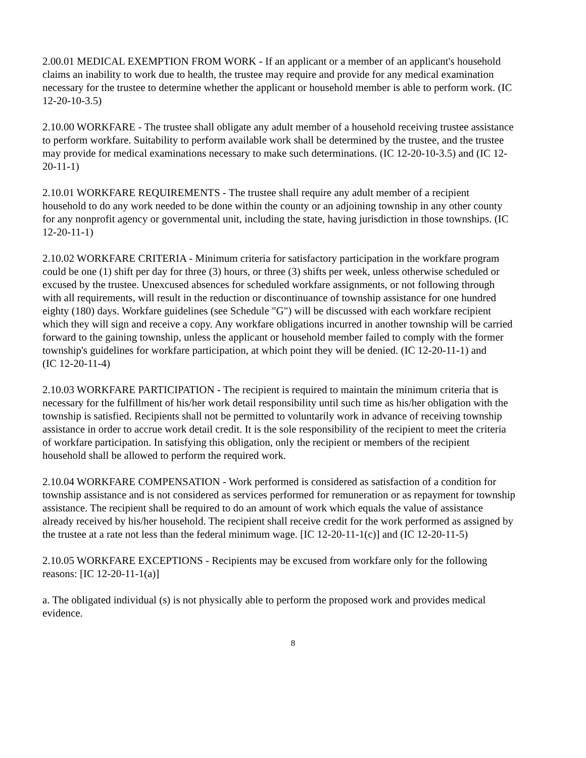2.00.01 MEDICAL EXEMPTION FROM WORK - If an applicant or a member of an applicant's household claims an inability to work due to health, the trustee may require and provide for any medical examination necessary for the trustee to determine whether the applicant or household member is able to perform work. (IC 12-20-10-3.5)
2.10.00 WORKFARE - The trustee shall obligate any adult member of a household receiving trustee assistance to perform workfare. Suitability to perform available work shall be determined by the trustee, and the trustee may provide for medical examinations necessary to make such determinations. (IC 12-20-10-3.5) and (IC 12-20-11-1)
2.10.01 WORKFARE REQUIREMENTS - The trustee shall require any adult member of a recipient household to do any work needed to be done within the county or an adjoining township in any other county for any nonprofit agency or governmental unit, including the state, having jurisdiction in those townships. (IC 12-20-11-1)
2.10.02 WORKFARE CRITERIA - Minimum criteria for satisfactory participation in the workfare program could be one (1) shift per day for three (3) hours, or three (3) shifts per week, unless otherwise scheduled or excused by the trustee. Unexcused absences for scheduled workfare assignments, or not following through with all requirements, will result in the reduction or discontinuance of township assistance for one hundred eighty (180) days. Workfare guidelines (see Schedule "G") will be discussed with each workfare recipient which they will sign and receive a copy. Any workfare obligations incurred in another township will be carried forward to the gaining township, unless the applicant or household member failed to comply with the former township's guidelines for workfare participation, at which point they will be denied. (IC 12-20-11-1) and
(IC 12-20-11-4)
2.10.03 WORKFARE PARTICIPATION - The recipient is required to maintain the minimum criteria that is necessary for the fulfillment of his/her work detail responsibility until such time as his/her obligation with the township is satisfied. Recipients shall not be permitted to voluntarily work in advance of receiving township assistance in order to accrue work detail credit. It is the sole responsibility of the recipient to meet the criteria of workfare participation. In satisfying this obligation, only the recipient or members of the recipient household shall be allowed to perform the required work.
2.10.04 WORKFARE COMPENSATION - Work performed is considered as satisfaction of a condition for township assistance and is not considered as services performed for remuneration or as repayment for township assistance. The recipient shall be required to do an amount of work which equals the value of assistance already received by his/her household. The recipient shall receive credit for the work performed as assigned by the trustee at a rate not less than the federal minimum wage. [IC 12-20-11-1(c)] and (IC 12-20-11-5)
2.10.05 WORKFARE EXCEPTIONS - Recipients may be excused from workfare only for the following reasons: [IC 12-20-11-1(a)]
a. The obligated individual (s) is not physically able to perform the proposed work and provides medical evidence.
8